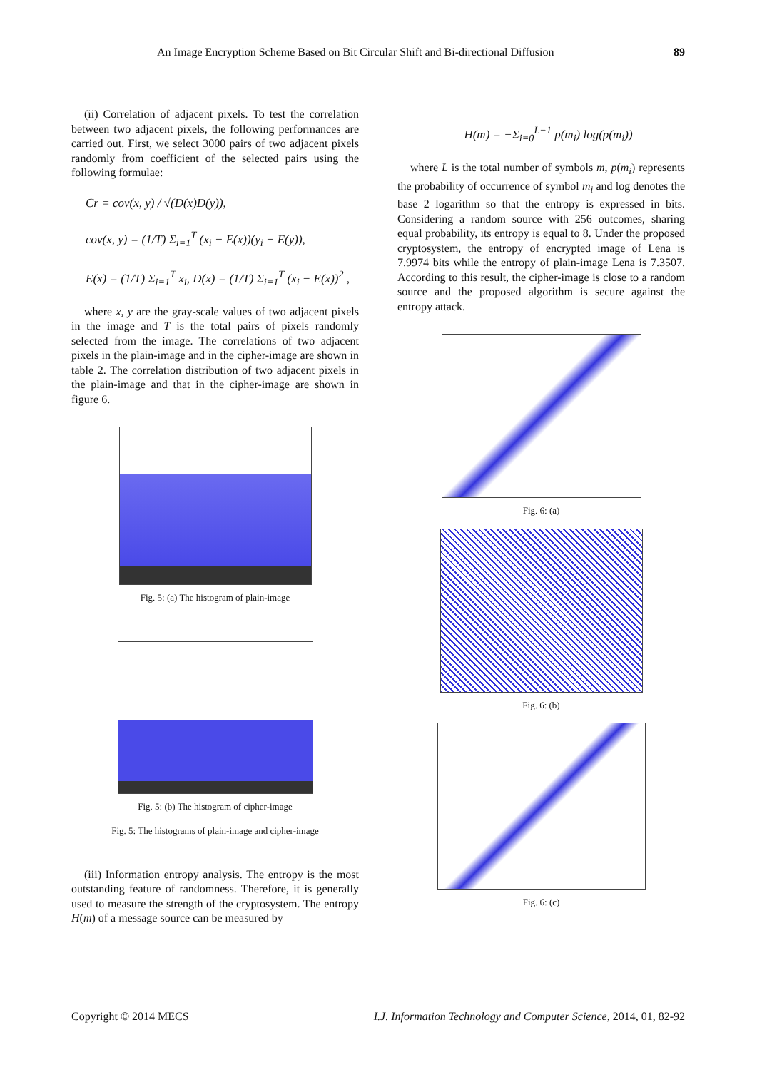An Image Encryption Scheme Based on Bit Circular Shift and Bi-directional Diffusion 89
(ii) Correlation of adjacent pixels. To test the correlation between two adjacent pixels, the following performances are carried out. First, we select 3000 pairs of two adjacent pixels randomly from coefficient of the selected pairs using the following formulae:
Cr = cov(x, y) / √(D(x)D(y)),
cov(x, y) = (1/T) Σ<sub>i=1</sub><sup>T</sup> (x<sub>i</sub> − E(x))(y<sub>i</sub> − E(y)),
E(x) = (1/T) Σ<sub>i=1</sub><sup>T</sup> x<sub>i</sub>, D(x) = (1/T) Σ<sub>i=1</sub><sup>T</sup> (x<sub>i</sub> − E(x))<sup>2</sup> ,
where x, y are the gray-scale values of two adjacent pixels in the image and T is the total pairs of pixels randomly selected from the image. The correlations of two adjacent pixels in the plain-image and in the cipher-image are shown in table 2. The correlation distribution of two adjacent pixels in the plain-image and that in the cipher-image are shown in figure 6.
Fig. 5: (a) The histogram of plain-image
Fig. 5: (b) The histogram of cipher-image
Fig. 5: The histograms of plain-image and cipher-image
(iii) Information entropy analysis. The entropy is the most outstanding feature of randomness. Therefore, it is generally used to measure the strength of the cryptosystem. The entropy H(m) of a message source can be measured by
H(m) = −Σ<sub>i=0</sub><sup>L−1</sup> p(m<sub>i</sub>) log(p(m<sub>i</sub>))
where L is the total number of symbols m, p(m<sub>i</sub>) represents the probability of occurrence of symbol m<sub>i</sub> and log denotes the base 2 logarithm so that the entropy is expressed in bits. Considering a random source with 256 outcomes, sharing equal probability, its entropy is equal to 8. Under the proposed cryptosystem, the entropy of encrypted image of Lena is 7.9974 bits while the entropy of plain-image Lena is 7.3507. According to this result, the cipher-image is close to a random source and the proposed algorithm is secure against the entropy attack.
Fig. 6: (a)
Fig. 6: (b)
Fig. 6: (c)
Copyright © 2014 MECS I.J. Information Technology and Computer Science, 2014, 01, 82-92